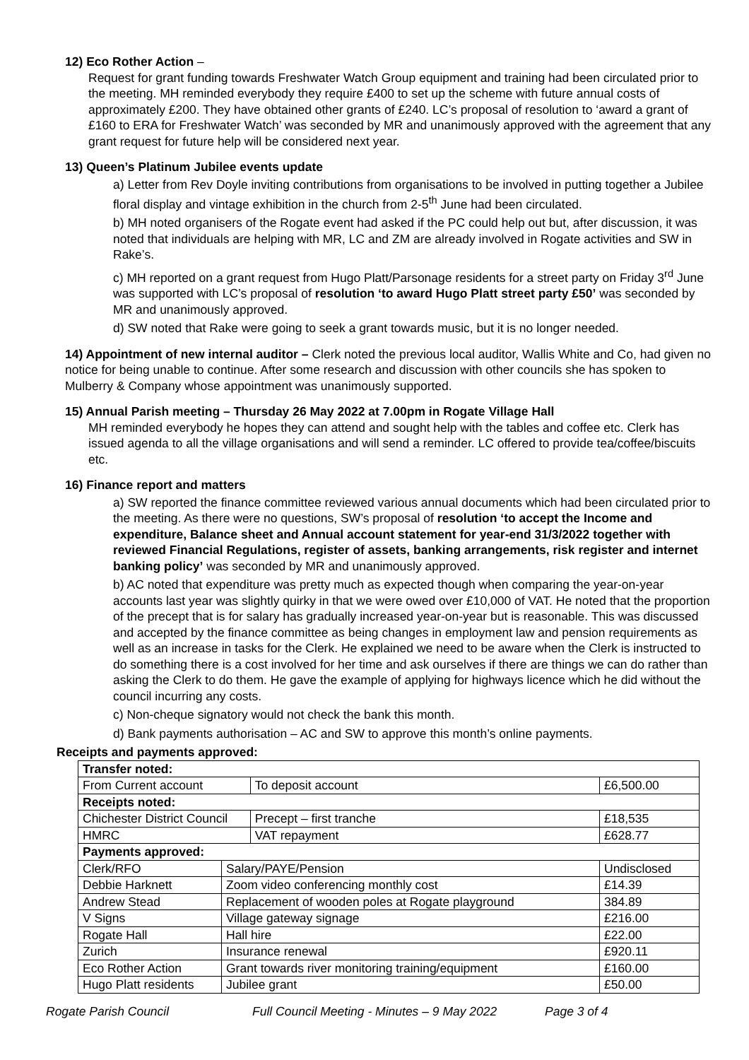12) Eco Rother Action –
Request for grant funding towards Freshwater Watch Group equipment and training had been circulated prior to the meeting. MH reminded everybody they require £400 to set up the scheme with future annual costs of approximately £200. They have obtained other grants of £240. LC’s proposal of resolution to ‘award a grant of £160 to ERA for Freshwater Watch’ was seconded by MR and unanimously approved with the agreement that any grant request for future help will be considered next year.
13) Queen’s Platinum Jubilee events update
a) Letter from Rev Doyle inviting contributions from organisations to be involved in putting together a Jubilee floral display and vintage exhibition in the church from 2-5<sup>th</sup> June had been circulated.
b) MH noted organisers of the Rogate event had asked if the PC could help out but, after discussion, it was noted that individuals are helping with MR, LC and ZM are already involved in Rogate activities and SW in Rake’s.
c) MH reported on a grant request from Hugo Platt/Parsonage residents for a street party on Friday 3<sup>rd</sup> June was supported with LC’s proposal of resolution ‘to award Hugo Platt street party £50’ was seconded by MR and unanimously approved.
d) SW noted that Rake were going to seek a grant towards music, but it is no longer needed.
14) Appointment of new internal auditor – Clerk noted the previous local auditor, Wallis White and Co, had given no notice for being unable to continue. After some research and discussion with other councils she has spoken to Mulberry & Company whose appointment was unanimously supported.
15) Annual Parish meeting – Thursday 26 May 2022 at 7.00pm in Rogate Village Hall
MH reminded everybody he hopes they can attend and sought help with the tables and coffee etc. Clerk has issued agenda to all the village organisations and will send a reminder. LC offered to provide tea/coffee/biscuits etc.
16) Finance report and matters
a) SW reported the finance committee reviewed various annual documents which had been circulated prior to the meeting. As there were no questions, SW’s proposal of resolution ‘to accept the Income and expenditure, Balance sheet and Annual account statement for year-end 31/3/2022 together with reviewed Financial Regulations, register of assets, banking arrangements, risk register and internet banking policy’ was seconded by MR and unanimously approved.
b) AC noted that expenditure was pretty much as expected though when comparing the year-on-year accounts last year was slightly quirky in that we were owed over £10,000 of VAT. He noted that the proportion of the precept that is for salary has gradually increased year-on-year but is reasonable. This was discussed and accepted by the finance committee as being changes in employment law and pension requirements as well as an increase in tasks for the Clerk. He explained we need to be aware when the Clerk is instructed to do something there is a cost involved for her time and ask ourselves if there are things we can do rather than asking the Clerk to do them. He gave the example of applying for highways licence which he did without the council incurring any costs.
c) Non-cheque signatory would not check the bank this month.
d) Bank payments authorisation – AC and SW to approve this month’s online payments.
Receipts and payments approved:
| Transfer noted: | | | |
| From Current account | | To deposit account | £6,500.00 |
| Receipts noted: | | | |
| Chichester District Council | | Precept – first tranche | £18,535 |
| HMRC | | VAT repayment | £628.77 |
| Payments approved: | | | |
| Clerk/RFO | Salary/PAYE/Pension | | Undisclosed |
| Debbie Harknett | Zoom video conferencing monthly cost | | £14.39 |
| Andrew Stead | Replacement of wooden poles at Rogate playground | | 384.89 |
| V Signs | Village gateway signage | | £216.00 |
| Rogate Hall | Hall hire | | £22.00 |
| Zurich | Insurance renewal | | £920.11 |
| Eco Rother Action | Grant towards river monitoring training/equipment | | £160.00 |
| Hugo Platt residents | Jubilee grant | | £50.00 |
Rogate Parish Council Full Council Meeting - Minutes – 9 May 2022 Page 3 of 4